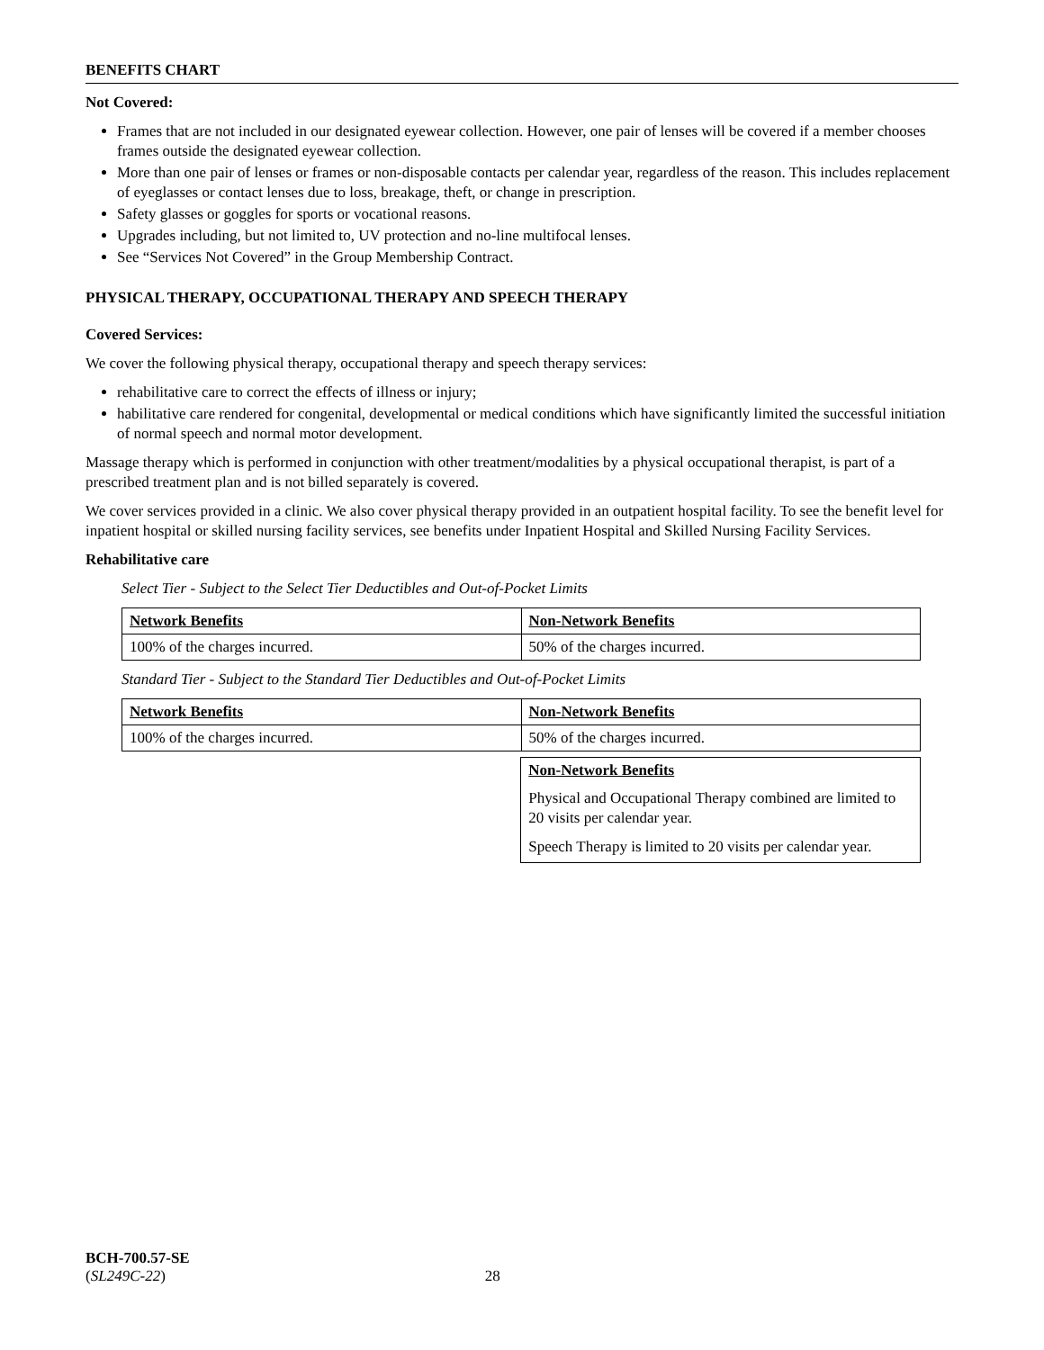BENEFITS CHART
Not Covered:
Frames that are not included in our designated eyewear collection. However, one pair of lenses will be covered if a member chooses frames outside the designated eyewear collection.
More than one pair of lenses or frames or non-disposable contacts per calendar year, regardless of the reason. This includes replacement of eyeglasses or contact lenses due to loss, breakage, theft, or change in prescription.
Safety glasses or goggles for sports or vocational reasons.
Upgrades including, but not limited to, UV protection and no-line multifocal lenses.
See “Services Not Covered” in the Group Membership Contract.
PHYSICAL THERAPY, OCCUPATIONAL THERAPY AND SPEECH THERAPY
Covered Services:
We cover the following physical therapy, occupational therapy and speech therapy services:
rehabilitative care to correct the effects of illness or injury;
habilitative care rendered for congenital, developmental or medical conditions which have significantly limited the successful initiation of normal speech and normal motor development.
Massage therapy which is performed in conjunction with other treatment/modalities by a physical occupational therapist, is part of a prescribed treatment plan and is not billed separately is covered.
We cover services provided in a clinic. We also cover physical therapy provided in an outpatient hospital facility. To see the benefit level for inpatient hospital or skilled nursing facility services, see benefits under Inpatient Hospital and Skilled Nursing Facility Services.
Rehabilitative care
Select Tier - Subject to the Select Tier Deductibles and Out-of-Pocket Limits
| Network Benefits | Non-Network Benefits |
| 100% of the charges incurred. | 50% of the charges incurred. |
Standard Tier - Subject to the Standard Tier Deductibles and Out-of-Pocket Limits
| Network Benefits | Non-Network Benefits |
| 100% of the charges incurred. | 50% of the charges incurred. |
| | Non-Network Benefits Physical and Occupational Therapy combined are limited to 20 visits per calendar year. Speech Therapy is limited to 20 visits per calendar year. |
BCH-700.57-SE
(SL249C-22) 28